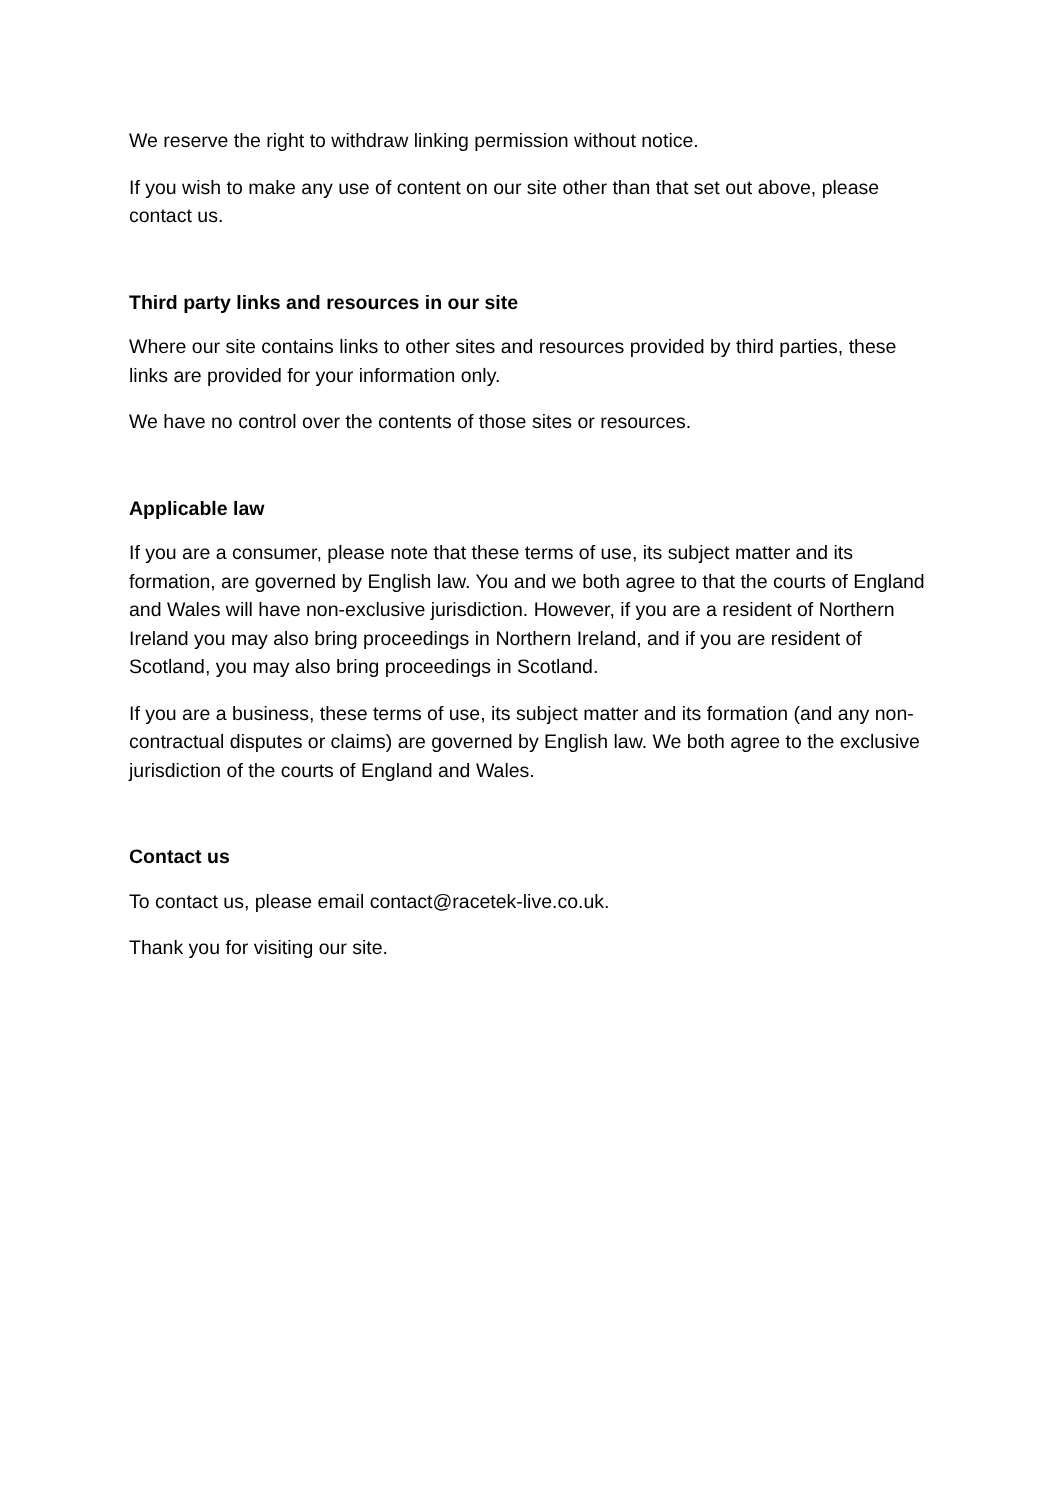We reserve the right to withdraw linking permission without notice.
If you wish to make any use of content on our site other than that set out above, please contact us.
Third party links and resources in our site
Where our site contains links to other sites and resources provided by third parties, these links are provided for your information only.
We have no control over the contents of those sites or resources.
Applicable law
If you are a consumer, please note that these terms of use, its subject matter and its formation, are governed by English law. You and we both agree to that the courts of England and Wales will have non-exclusive jurisdiction. However, if you are a resident of Northern Ireland you may also bring proceedings in Northern Ireland, and if you are resident of Scotland, you may also bring proceedings in Scotland.
If you are a business, these terms of use, its subject matter and its formation (and any non-contractual disputes or claims) are governed by English law. We both agree to the exclusive jurisdiction of the courts of England and Wales.
Contact us
To contact us, please email contact@racetek-live.co.uk.
Thank you for visiting our site.